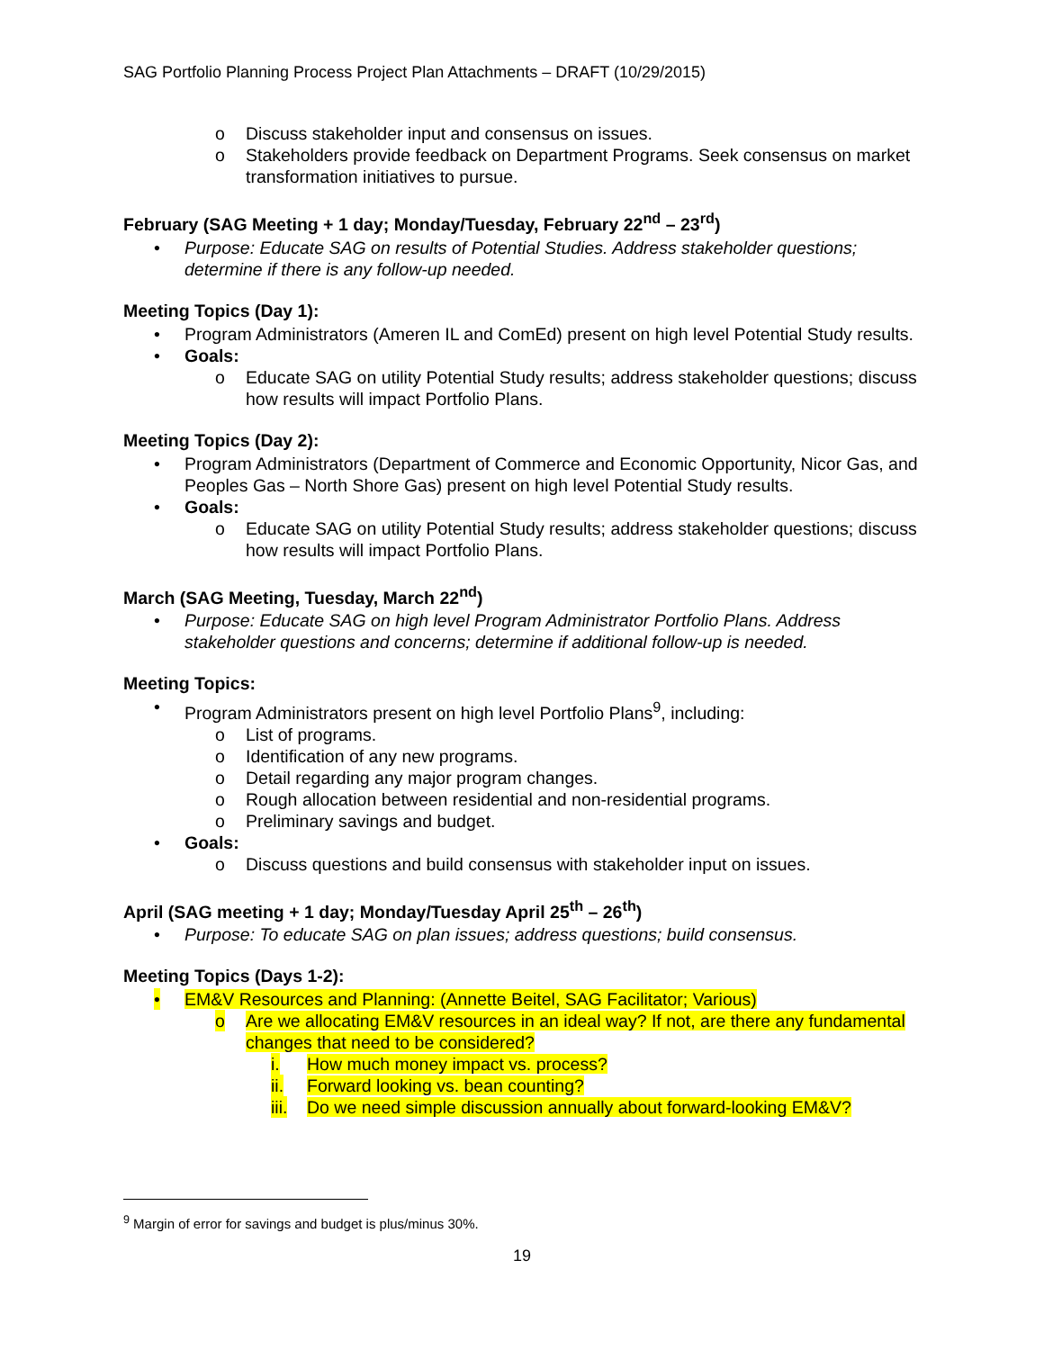SAG Portfolio Planning Process Project Plan Attachments – DRAFT (10/29/2015)
o Discuss stakeholder input and consensus on issues.
o Stakeholders provide feedback on Department Programs. Seek consensus on market transformation initiatives to pursue.
February (SAG Meeting + 1 day; Monday/Tuesday, February 22<sup>nd</sup> – 23<sup>rd</sup>)
• Purpose: Educate SAG on results of Potential Studies. Address stakeholder questions; determine if there is any follow-up needed.
Meeting Topics (Day 1):
• Program Administrators (Ameren IL and ComEd) present on high level Potential Study results.
• Goals:
o Educate SAG on utility Potential Study results; address stakeholder questions; discuss how results will impact Portfolio Plans.
Meeting Topics (Day 2):
• Program Administrators (Department of Commerce and Economic Opportunity, Nicor Gas, and Peoples Gas – North Shore Gas) present on high level Potential Study results.
• Goals:
o Educate SAG on utility Potential Study results; address stakeholder questions; discuss how results will impact Portfolio Plans.
March (SAG Meeting, Tuesday, March 22<sup>nd</sup>)
• Purpose: Educate SAG on high level Program Administrator Portfolio Plans. Address stakeholder questions and concerns; determine if additional follow-up is needed.
Meeting Topics:
• Program Administrators present on high level Portfolio Plans<sup>9</sup>, including:
o List of programs.
o Identification of any new programs.
o Detail regarding any major program changes.
o Rough allocation between residential and non-residential programs.
o Preliminary savings and budget.
• Goals:
o Discuss questions and build consensus with stakeholder input on issues.
April (SAG meeting + 1 day; Monday/Tuesday April 25<sup>th</sup> – 26<sup>th</sup>)
• Purpose: To educate SAG on plan issues; address questions; build consensus.
Meeting Topics (Days 1-2):
• EM&V Resources and Planning: (Annette Beitel, SAG Facilitator; Various)
o Are we allocating EM&V resources in an ideal way? If not, are there any fundamental changes that need to be considered?
i. How much money impact vs. process?
ii. Forward looking vs. bean counting?
iii. Do we need simple discussion annually about forward-looking EM&V?
<sup>9</sup> Margin of error for savings and budget is plus/minus 30%.
19